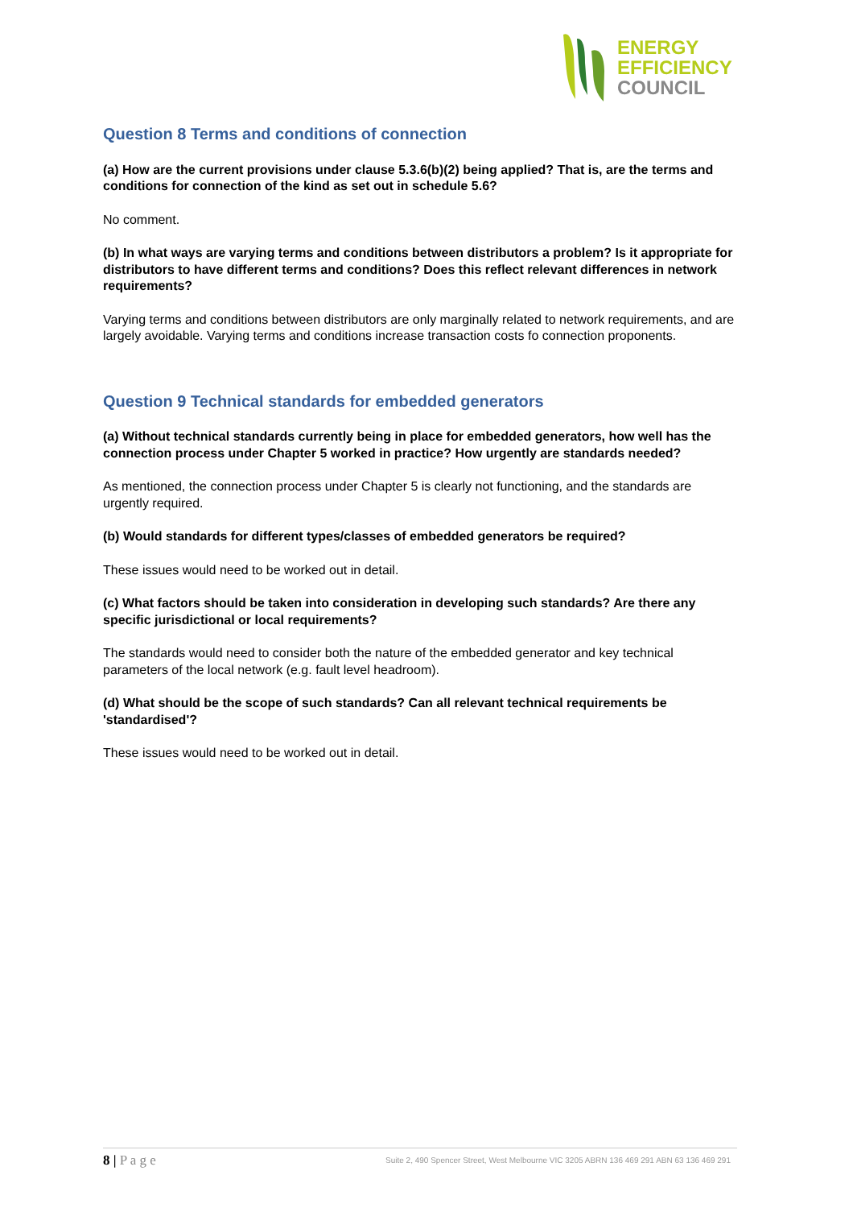ENERGY
EFFICIENCY
COUNCIL
Question 8 Terms and conditions of connection
(a) How are the current provisions under clause 5.3.6(b)(2) being applied? That is, are the terms and conditions for connection of the kind as set out in schedule 5.6?
No comment.
(b) In what ways are varying terms and conditions between distributors a problem? Is it appropriate for distributors to have different terms and conditions? Does this reflect relevant differences in network requirements?
Varying terms and conditions between distributors are only marginally related to network requirements, and are largely avoidable. Varying terms and conditions increase transaction costs fo connection proponents.
Question 9 Technical standards for embedded generators
(a) Without technical standards currently being in place for embedded generators, how well has the connection process under Chapter 5 worked in practice? How urgently are standards needed?
As mentioned, the connection process under Chapter 5 is clearly not functioning, and the standards are urgently required.
(b) Would standards for different types/classes of embedded generators be required?
These issues would need to be worked out in detail.
(c) What factors should be taken into consideration in developing such standards? Are there any specific jurisdictional or local requirements?
The standards would need to consider both the nature of the embedded generator and key technical parameters of the local network (e.g. fault level headroom).
(d) What should be the scope of such standards? Can all relevant technical requirements be 'standardised'?
These issues would need to be worked out in detail.
8 | P a g e Suite 2, 490 Spencer Street, West Melbourne VIC 3205 ABRN 136 469 291 ABN 63 136 469 291